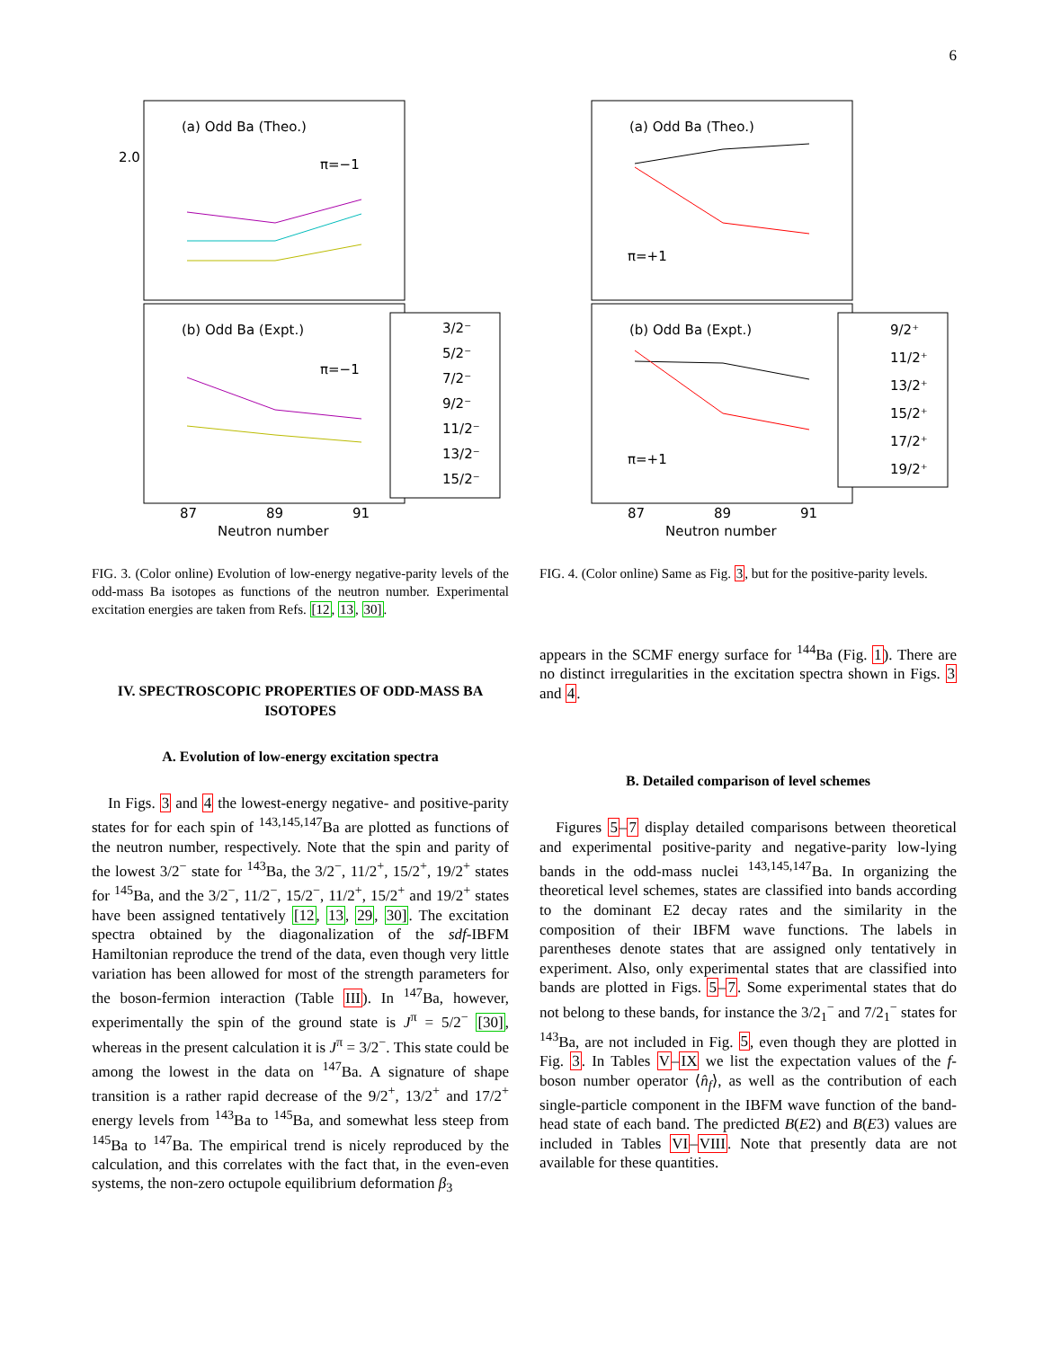6
(a) Odd Ba (Theo.)
π=−1
(b) Odd Ba (Expt.)
π=−1
3/2⁻
5/2⁻
7/2⁻
9/2⁻
11/2⁻
13/2⁻
15/2⁻
87
89
91
Neutron number
2.0
FIG. 3. (Color online) Evolution of low-energy negative-parity levels of the odd-mass Ba isotopes as functions of the neutron number. Experimental excitation energies are taken from Refs. [12, 13, 30].
IV. SPECTROSCOPIC PROPERTIES OF ODD-MASS BA ISOTOPES
A. Evolution of low-energy excitation spectra
In Figs. 3 and 4 the lowest-energy negative- and positive-parity states for for each spin of <sup>143,145,147</sup>Ba are plotted as functions of the neutron number, respectively. Note that the spin and parity of the lowest 3/2<sup>−</sup> state for <sup>143</sup>Ba, the 3/2<sup>−</sup>, 11/2<sup>+</sup>, 15/2<sup>+</sup>, 19/2<sup>+</sup> states for <sup>145</sup>Ba, and the 3/2<sup>−</sup>, 11/2<sup>−</sup>, 15/2<sup>−</sup>, 11/2<sup>+</sup>, 15/2<sup>+</sup> and 19/2<sup>+</sup> states have been assigned tentatively [12, 13, 29, 30]. The excitation spectra obtained by the diagonalization of the sdf-IBFM Hamiltonian reproduce the trend of the data, even though very little variation has been allowed for most of the strength parameters for the boson-fermion interaction (Table III). In <sup>147</sup>Ba, however, experimentally the spin of the ground state is J<sup>π</sup> = 5/2<sup>−</sup> [30], whereas in the present calculation it is J<sup>π</sup> = 3/2<sup>−</sup>. This state could be among the lowest in the data on <sup>147</sup>Ba. A signature of shape transition is a rather rapid decrease of the 9/2<sup>+</sup>, 13/2<sup>+</sup> and 17/2<sup>+</sup> energy levels from <sup>143</sup>Ba to <sup>145</sup>Ba, and somewhat less steep from <sup>145</sup>Ba to <sup>147</sup>Ba. The empirical trend is nicely reproduced by the calculation, and this correlates with the fact that, in the even-even systems, the non-zero octupole equilibrium deformation β<sub>3</sub>
(a) Odd Ba (Theo.)
π=+1
(b) Odd Ba (Expt.)
π=+1
9/2⁺
11/2⁺
13/2⁺
15/2⁺
17/2⁺
19/2⁺
87
89
91
Neutron number
FIG. 4. (Color online) Same as Fig. 3, but for the positive-parity levels.
appears in the SCMF energy surface for <sup>144</sup>Ba (Fig. 1). There are no distinct irregularities in the excitation spectra shown in Figs. 3 and 4.
B. Detailed comparison of level schemes
Figures 5–7 display detailed comparisons between theoretical and experimental positive-parity and negative-parity low-lying bands in the odd-mass nuclei <sup>143,145,147</sup>Ba. In organizing the theoretical level schemes, states are classified into bands according to the dominant E2 decay rates and the similarity in the composition of their IBFM wave functions. The labels in parentheses denote states that are assigned only tentatively in experiment. Also, only experimental states that are classified into bands are plotted in Figs. 5–7. Some experimental states that do not belong to these bands, for instance the 3/2<sub>1</sub><sup>−</sup> and 7/2<sub>1</sub><sup>−</sup> states for <sup>143</sup>Ba, are not included in Fig. 5, even though they are plotted in Fig. 3. In Tables V–IX we list the expectation values of the f-boson number operator ⟨n̂<sub>f</sub>⟩, as well as the contribution of each single-particle component in the IBFM wave function of the band-head state of each band. The predicted B(E2) and B(E3) values are included in Tables VI–VIII. Note that presently data are not available for these quantities.